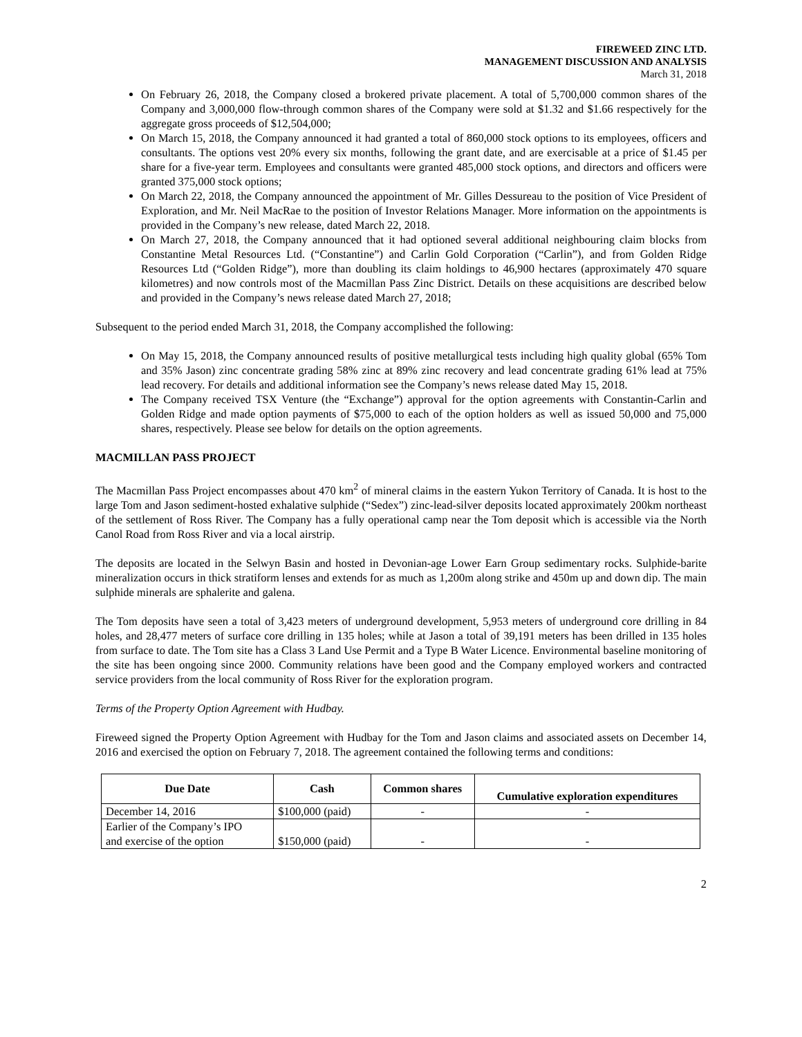FIREWEED ZINC LTD.
MANAGEMENT DISCUSSION AND ANALYSIS
March 31, 2018
On February 26, 2018, the Company closed a brokered private placement. A total of 5,700,000 common shares of the Company and 3,000,000 flow-through common shares of the Company were sold at $1.32 and $1.66 respectively for the aggregate gross proceeds of $12,504,000;
On March 15, 2018, the Company announced it had granted a total of 860,000 stock options to its employees, officers and consultants. The options vest 20% every six months, following the grant date, and are exercisable at a price of $1.45 per share for a five-year term. Employees and consultants were granted 485,000 stock options, and directors and officers were granted 375,000 stock options;
On March 22, 2018, the Company announced the appointment of Mr. Gilles Dessureau to the position of Vice President of Exploration, and Mr. Neil MacRae to the position of Investor Relations Manager. More information on the appointments is provided in the Company’s new release, dated March 22, 2018.
On March 27, 2018, the Company announced that it had optioned several additional neighbouring claim blocks from Constantine Metal Resources Ltd. (“Constantine”) and Carlin Gold Corporation (“Carlin”), and from Golden Ridge Resources Ltd (“Golden Ridge”), more than doubling its claim holdings to 46,900 hectares (approximately 470 square kilometres) and now controls most of the Macmillan Pass Zinc District. Details on these acquisitions are described below and provided in the Company’s news release dated March 27, 2018;
Subsequent to the period ended March 31, 2018, the Company accomplished the following:
On May 15, 2018, the Company announced results of positive metallurgical tests including high quality global (65% Tom and 35% Jason) zinc concentrate grading 58% zinc at 89% zinc recovery and lead concentrate grading 61% lead at 75% lead recovery. For details and additional information see the Company’s news release dated May 15, 2018.
The Company received TSX Venture (the “Exchange”) approval for the option agreements with Constantin-Carlin and Golden Ridge and made option payments of $75,000 to each of the option holders as well as issued 50,000 and 75,000 shares, respectively. Please see below for details on the option agreements.
MACMILLAN PASS PROJECT
The Macmillan Pass Project encompasses about 470 km<sup>2</sup> of mineral claims in the eastern Yukon Territory of Canada. It is host to the large Tom and Jason sediment-hosted exhalative sulphide (“Sedex”) zinc-lead-silver deposits located approximately 200km northeast of the settlement of Ross River. The Company has a fully operational camp near the Tom deposit which is accessible via the North Canol Road from Ross River and via a local airstrip.
The deposits are located in the Selwyn Basin and hosted in Devonian-age Lower Earn Group sedimentary rocks. Sulphide-barite mineralization occurs in thick stratiform lenses and extends for as much as 1,200m along strike and 450m up and down dip. The main sulphide minerals are sphalerite and galena.
The Tom deposits have seen a total of 3,423 meters of underground development, 5,953 meters of underground core drilling in 84 holes, and 28,477 meters of surface core drilling in 135 holes; while at Jason a total of 39,191 meters has been drilled in 135 holes from surface to date. The Tom site has a Class 3 Land Use Permit and a Type B Water Licence. Environmental baseline monitoring of the site has been ongoing since 2000. Community relations have been good and the Company employed workers and contracted service providers from the local community of Ross River for the exploration program.
Terms of the Property Option Agreement with Hudbay.
Fireweed signed the Property Option Agreement with Hudbay for the Tom and Jason claims and associated assets on December 14, 2016 and exercised the option on February 7, 2018. The agreement contained the following terms and conditions:
| Due Date | Cash | Common shares | Cumulative exploration expenditures |
| --- | --- | --- | --- |
| December 14, 2016 | $100,000 (paid) | - | - |
| Earlier of the Company’s IPO and exercise of the option | $150,000 (paid) | - | - |
2